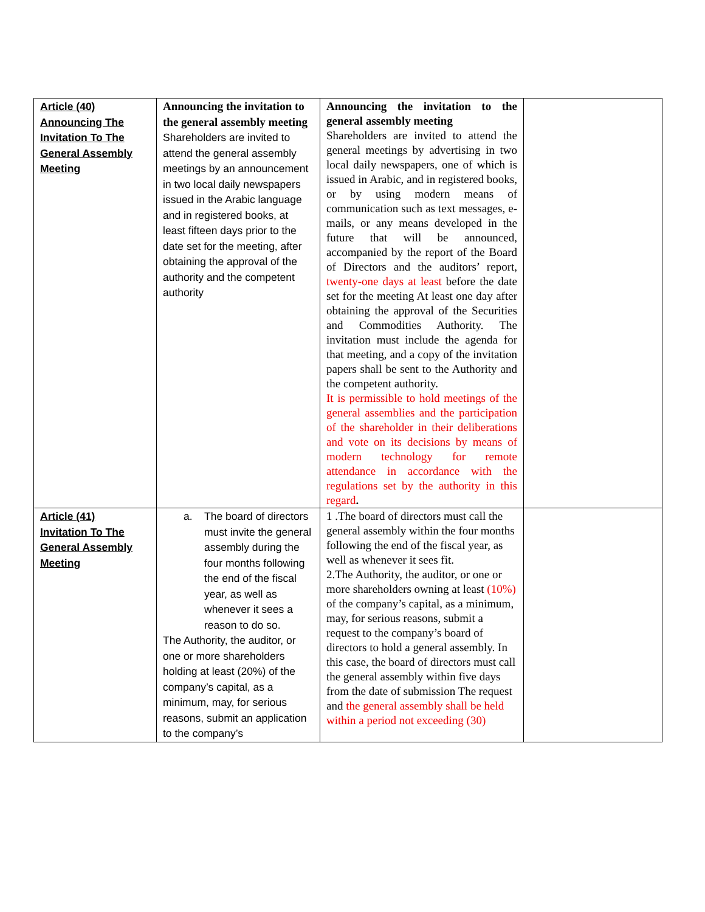| Article (40) Announcing The Invitation To The General Assembly Meeting | Announcing the invitation to the general assembly meeting Shareholders are invited to attend the general assembly meetings by an announcement in two local daily newspapers issued in the Arabic language and in registered books, at least fifteen days prior to the date set for the meeting, after obtaining the approval of the authority and the competent authority | Announcing the invitation to the general assembly meeting Shareholders are invited to attend the general meetings by advertising in two local daily newspapers, one of which is issued in Arabic, and in registered books, or by using modern means of communication such as text messages, e-mails, or any means developed in the future that will be announced, accompanied by the report of the Board of Directors and the auditors’ report, twenty-one days at least before the date set for the meeting At least one day after obtaining the approval of the Securities and Commodities Authority. The invitation must include the agenda for that meeting, and a copy of the invitation papers shall be sent to the Authority and the competent authority. It is permissible to hold meetings of the general assemblies and the participation of the shareholder in their deliberations and vote on its decisions by means of modern technology for remote attendance in accordance with the regulations set by the authority in this regard . | |
| Article (41) Invitation To The General Assembly Meeting | a. The board of directors must invite the general assembly during the four months following the end of the fiscal year, as well as whenever it sees a reason to do so. The Authority, the auditor, or one or more shareholders holding at least (20%) of the company’s capital, as a minimum, may, for serious reasons, submit an application to the company’s | 1 .The board of directors must call the general assembly within the four months following the end of the fiscal year, as well as whenever it sees fit. 2.The Authority, the auditor, or one or more shareholders owning at least (10%) of the company’s capital, as a minimum, may, for serious reasons, submit a request to the company’s board of directors to hold a general assembly. In this case, the board of directors must call the general assembly within five days from the date of submission The request and the general assembly shall be held within a period not exceeding (30) | |